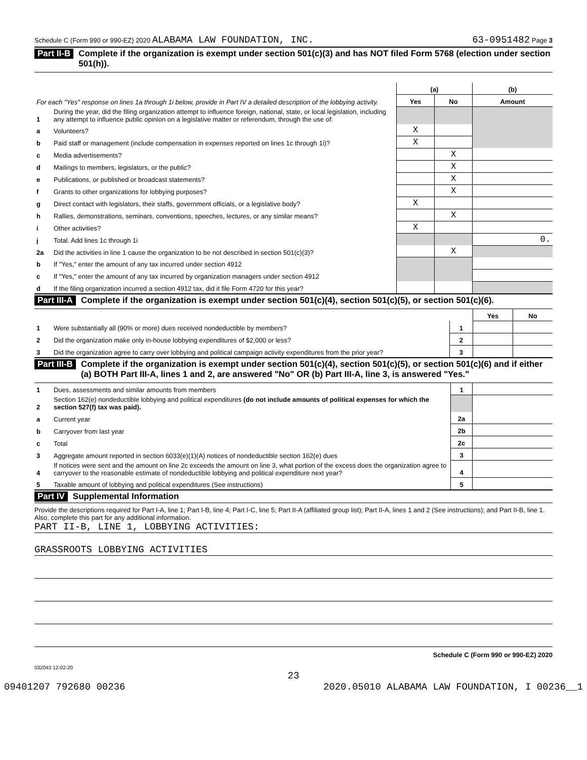Schedule C (Form 990 or 990-EZ) 2020 ALABAMA LAW FOUNDATION, INC. 63-0951482 Page 3
Part II-B Complete if the organization is exempt under section 501(c)(3) and has NOT filed Form 5768 (election under section 501(h)).
| For each "Yes" response on lines 1a through 1i below, provide in Part IV a detailed description of the lobbying activity. | | (a) | | (b) |
| | | Yes | No | Amount |
| 1 | During the year, did the filing organization attempt to influence foreign, national, state, or local legislation, including any attempt to influence public opinion on a legislative matter or referendum, through the use of: | | | |
| a | Volunteers? | X | | |
| b | Paid staff or management (include compensation in expenses reported on lines 1c through 1i)? | X | | |
| c | Media advertisements? | | X | |
| d | Mailings to members, legislators, or the public? | | X | |
| e | Publications, or published or broadcast statements? | | X | |
| f | Grants to other organizations for lobbying purposes? | | X | |
| g | Direct contact with legislators, their staffs, government officials, or a legislative body? | X | | |
| h | Rallies, demonstrations, seminars, conventions, speeches, lectures, or any similar means? | | X | |
| i | Other activities? | X | | |
| j | Total. Add lines 1c through 1i | | | 0. |
| 2a | Did the activities in line 1 cause the organization to be not described in section 501(c)(3)? | | X | |
| b | If "Yes," enter the amount of any tax incurred under section 4912 | | | |
| c | If "Yes," enter the amount of any tax incurred by organization managers under section 4912 | | | |
| d | If the filing organization incurred a section 4912 tax, did it file Form 4720 for this year? | | | |
Part III-A Complete if the organization is exempt under section 501(c)(4), section 501(c)(5), or section 501(c)(6).
| | | | Yes | No |
| 1 | Were substantially all (90% or more) dues received nondeductible by members? | 1 | | |
| 2 | Did the organization make only in-house lobbying expenditures of $2,000 or less? | 2 | | |
| 3 | Did the organization agree to carry over lobbying and political campaign activity expenditures from the prior year? | 3 | | |
Part III-B Complete if the organization is exempt under section 501(c)(4), section 501(c)(5), or section 501(c)(6) and if either (a) BOTH Part III-A, lines 1 and 2, are answered "No" OR (b) Part III-A, line 3, is answered "Yes."
| 1 | Dues, assessments and similar amounts from members | 1 | |
| 2 | Section 162(e) nondeductible lobbying and political expenditures (do not include amounts of political expenses for which the section 527(f) tax was paid). | | |
| a | Current year | 2a | |
| b | Carryover from last year | 2b | |
| c | Total | 2c | |
| 3 | Aggregate amount reported in section 6033(e)(1)(A) notices of nondeductible section 162(e) dues | 3 | |
| 4 | If notices were sent and the amount on line 2c exceeds the amount on line 3, what portion of the excess does the organization agree to carryover to the reasonable estimate of nondeductible lobbying and political expenditure next year? | 4 | |
| 5 | Taxable amount of lobbying and political expenditures (See instructions) | 5 | |
Part IV Supplemental Information
Provide the descriptions required for Part I-A, line 1; Part I-B, line 4; Part I-C, line 5; Part II-A (affiliated group list); Part II-A, lines 1 and 2 (See instructions); and Part II-B, line 1. Also, complete this part for any additional information.
PART II-B, LINE 1, LOBBYING ACTIVITIES:
GRASSROOTS LOBBYING ACTIVITIES
Schedule C (Form 990 or 990-EZ) 2020
032043 12-02-20
23
09401207 792680 00236 2020.05010 ALABAMA LAW FOUNDATION, I 00236__1